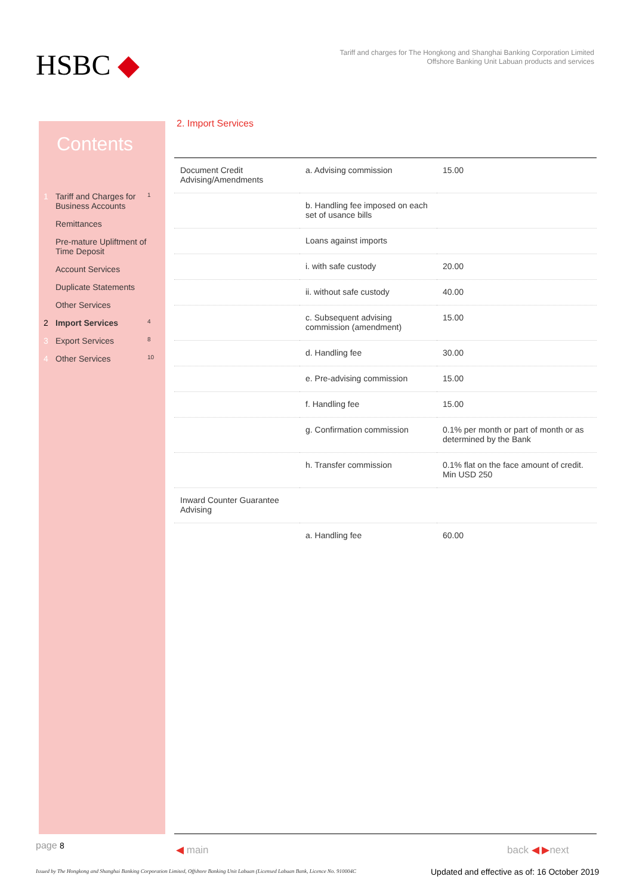HSBC ◆
Tariff and charges for The Hongkong and Shanghai Banking Corporation Limited
Offshore Banking Unit Labuan products and services
Contents
1 Tariff and Charges for Business Accounts 1
Remittances
Pre-mature Upliftment of Time Deposit
Account Services
Duplicate Statements
Other Services
2 Import Services 4
3 Export Services 8
4 Other Services 10
2. Import Services
| Document Credit Advising/Amendments | a. Advising commission | 15.00 |
| | b. Handling fee imposed on each set of usance bills | |
| | Loans against imports | |
| | i. with safe custody | 20.00 |
| | ii. without safe custody | 40.00 |
| | c. Subsequent advising commission (amendment) | 15.00 |
| | d. Handling fee | 30.00 |
| | e. Pre-advising commission | 15.00 |
| | f. Handling fee | 15.00 |
| | g. Confirmation commission | 0.1% per month or part of month or as determined by the Bank |
| | h. Transfer commission | 0.1% flat on the face amount of credit. Min USD 250 |
| Inward Counter Guarantee Advising | | |
| | a. Handling fee | 60.00 |
page 8 ◀ main back ◀ ▶next
Issued by The Hongkong and Shanghai Banking Corporation Limited, Offshore Banking Unit Labuan (Licensed Labuan Bank, Licence No. 910004C
Updated and effective as of: 16 October 2019